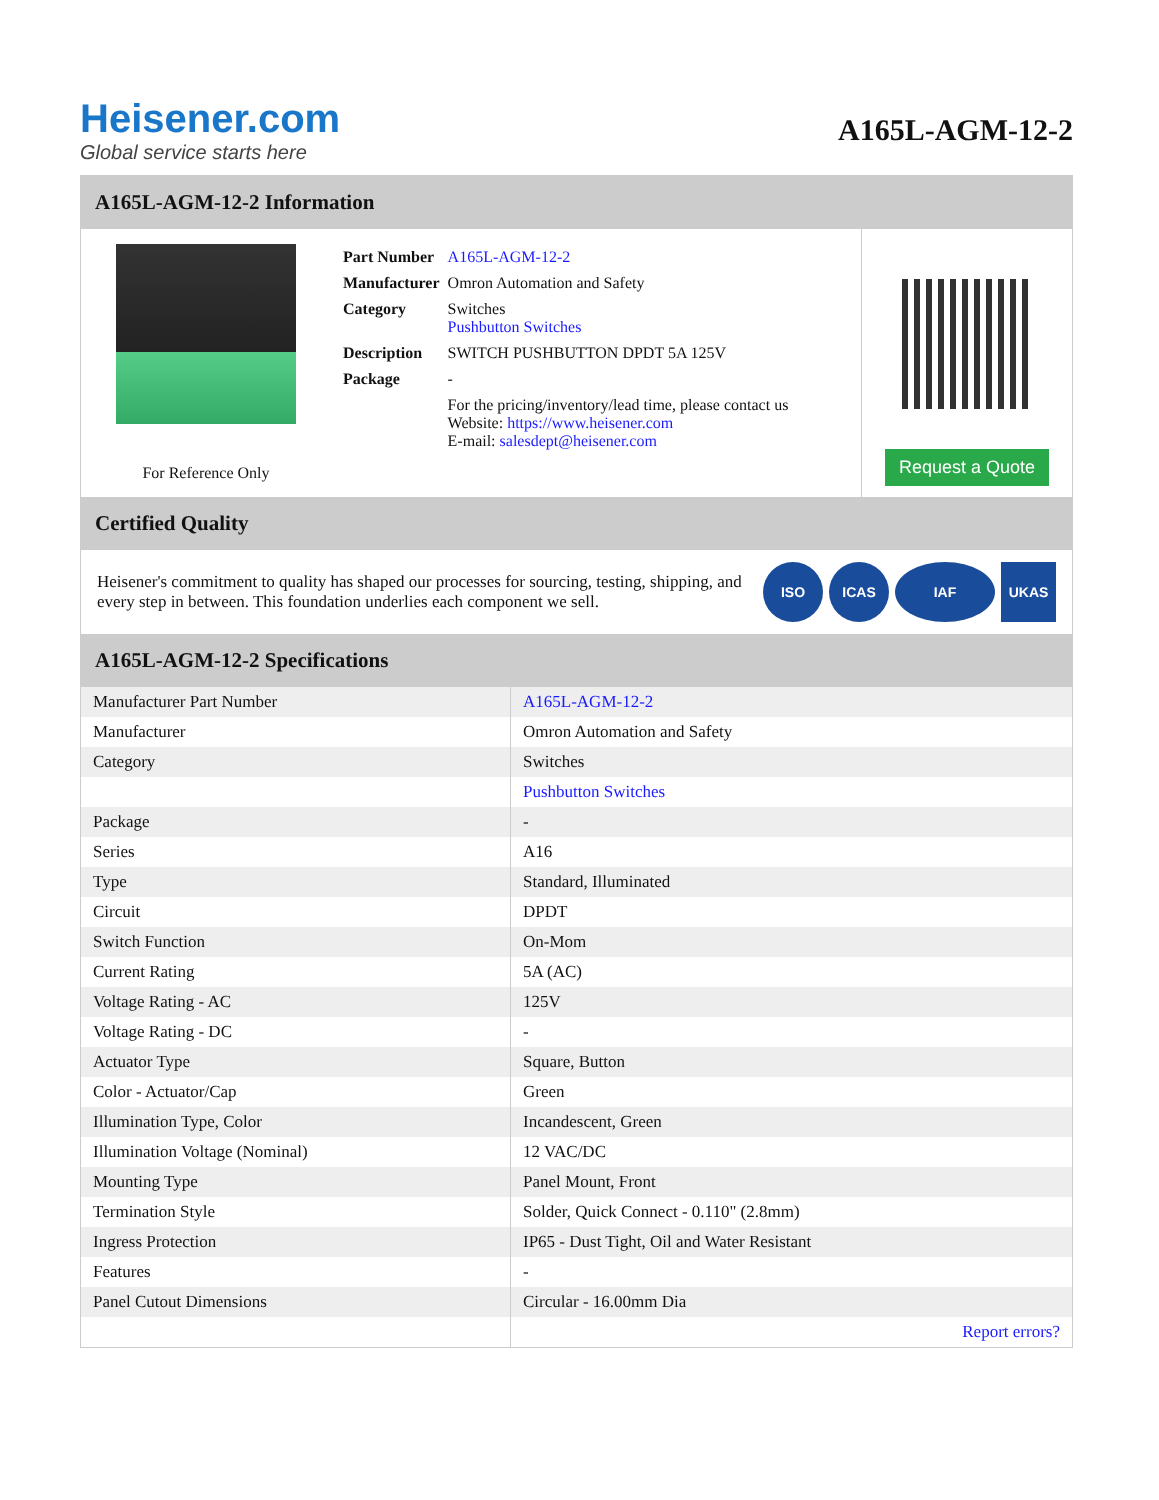Heisener.com
Global service starts here
A165L-AGM-12-2
A165L-AGM-12-2 Information
For Reference Only
| Part Number | A165L-AGM-12-2 |
| Manufacturer | Omron Automation and Safety |
| Category | Switches Pushbutton Switches |
| Description | SWITCH PUSHBUTTON DPDT 5A 125V |
| Package | - |
| | For the pricing/inventory/lead time, please contact us Website: https://www.heisener.com E-mail: salesdept@heisener.com |
Request a Quote
Certified Quality
Heisener's commitment to quality has shaped our processes for sourcing, testing, shipping, and every step in between. This foundation underlies each component we sell.
ISO ICAS IAF UKAS
A165L-AGM-12-2 Specifications
| Manufacturer Part Number | A165L-AGM-12-2 |
| Manufacturer | Omron Automation and Safety |
| Category | Switches |
| | Pushbutton Switches |
| Package | - |
| Series | A16 |
| Type | Standard, Illuminated |
| Circuit | DPDT |
| Switch Function | On-Mom |
| Current Rating | 5A (AC) |
| Voltage Rating - AC | 125V |
| Voltage Rating - DC | - |
| Actuator Type | Square, Button |
| Color - Actuator/Cap | Green |
| Illumination Type, Color | Incandescent, Green |
| Illumination Voltage (Nominal) | 12 VAC/DC |
| Mounting Type | Panel Mount, Front |
| Termination Style | Solder, Quick Connect - 0.110" (2.8mm) |
| Ingress Protection | IP65 - Dust Tight, Oil and Water Resistant |
| Features | - |
| Panel Cutout Dimensions | Circular - 16.00mm Dia |
| | Report errors? |